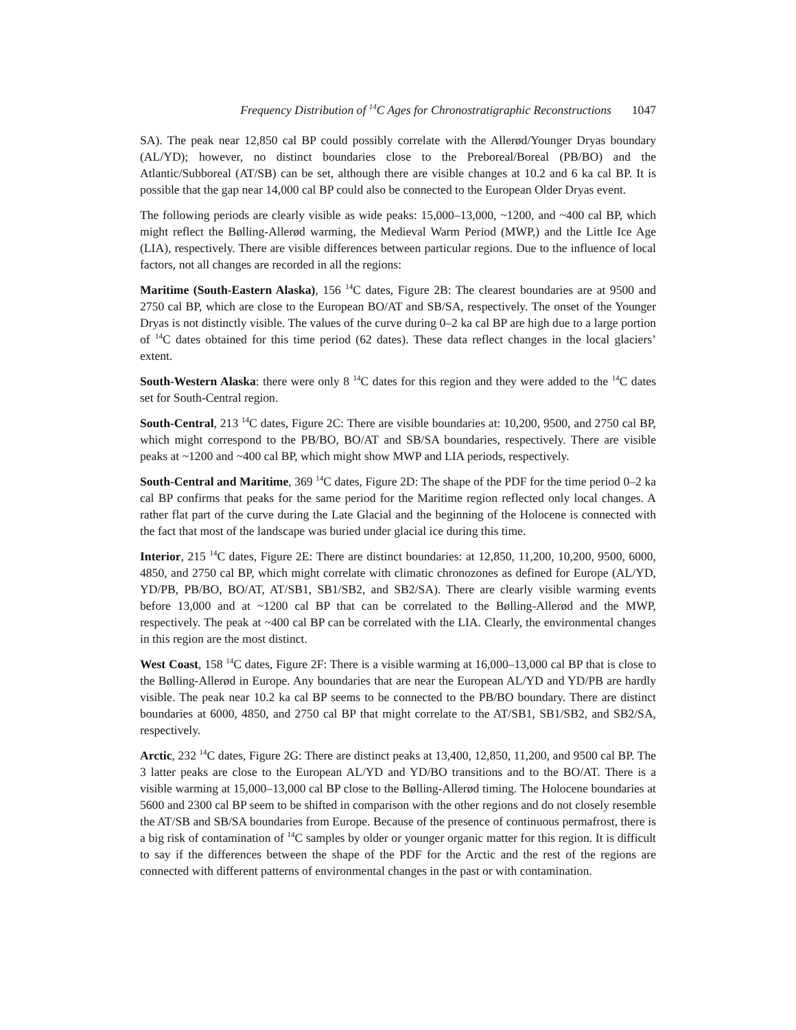Frequency Distribution of <sup>14</sup>C Ages for Chronostratigraphic Reconstructions 1047
SA). The peak near 12,850 cal BP could possibly correlate with the Allerød/Younger Dryas boundary (AL/YD); however, no distinct boundaries close to the Preboreal/Boreal (PB/BO) and the Atlantic/Subboreal (AT/SB) can be set, although there are visible changes at 10.2 and 6 ka cal BP. It is possible that the gap near 14,000 cal BP could also be connected to the European Older Dryas event.
The following periods are clearly visible as wide peaks: 15,000–13,000, ~1200, and ~400 cal BP, which might reflect the Bølling-Allerød warming, the Medieval Warm Period (MWP,) and the Little Ice Age (LIA), respectively. There are visible differences between particular regions. Due to the influence of local factors, not all changes are recorded in all the regions:
Maritime (South-Eastern Alaska), 156 <sup>14</sup>C dates, Figure 2B: The clearest boundaries are at 9500 and 2750 cal BP, which are close to the European BO/AT and SB/SA, respectively. The onset of the Younger Dryas is not distinctly visible. The values of the curve during 0–2 ka cal BP are high due to a large portion of <sup>14</sup>C dates obtained for this time period (62 dates). These data reflect changes in the local glaciers’ extent.
South-Western Alaska: there were only 8 <sup>14</sup>C dates for this region and they were added to the <sup>14</sup>C dates set for South-Central region.
South-Central, 213 <sup>14</sup>C dates, Figure 2C: There are visible boundaries at: 10,200, 9500, and 2750 cal BP, which might correspond to the PB/BO, BO/AT and SB/SA boundaries, respectively. There are visible peaks at ~1200 and ~400 cal BP, which might show MWP and LIA periods, respectively.
South-Central and Maritime, 369 <sup>14</sup>C dates, Figure 2D: The shape of the PDF for the time period 0–2 ka cal BP confirms that peaks for the same period for the Maritime region reflected only local changes. A rather flat part of the curve during the Late Glacial and the beginning of the Holocene is connected with the fact that most of the landscape was buried under glacial ice during this time.
Interior, 215 <sup>14</sup>C dates, Figure 2E: There are distinct boundaries: at 12,850, 11,200, 10,200, 9500, 6000, 4850, and 2750 cal BP, which might correlate with climatic chronozones as defined for Europe (AL/YD, YD/PB, PB/BO, BO/AT, AT/SB1, SB1/SB2, and SB2/SA). There are clearly visible warming events before 13,000 and at ~1200 cal BP that can be correlated to the Bølling-Allerød and the MWP, respectively. The peak at ~400 cal BP can be correlated with the LIA. Clearly, the environmental changes in this region are the most distinct.
West Coast, 158 <sup>14</sup>C dates, Figure 2F: There is a visible warming at 16,000–13,000 cal BP that is close to the Bølling-Allerød in Europe. Any boundaries that are near the European AL/YD and YD/PB are hardly visible. The peak near 10.2 ka cal BP seems to be connected to the PB/BO boundary. There are distinct boundaries at 6000, 4850, and 2750 cal BP that might correlate to the AT/SB1, SB1/SB2, and SB2/SA, respectively.
Arctic, 232 <sup>14</sup>C dates, Figure 2G: There are distinct peaks at 13,400, 12,850, 11,200, and 9500 cal BP. The 3 latter peaks are close to the European AL/YD and YD/BO transitions and to the BO/AT. There is a visible warming at 15,000–13,000 cal BP close to the Bølling-Allerød timing. The Holocene boundaries at 5600 and 2300 cal BP seem to be shifted in comparison with the other regions and do not closely resemble the AT/SB and SB/SA boundaries from Europe. Because of the presence of continuous permafrost, there is a big risk of contamination of <sup>14</sup>C samples by older or younger organic matter for this region. It is difficult to say if the differences between the shape of the PDF for the Arctic and the rest of the regions are connected with different patterns of environmental changes in the past or with contamination.